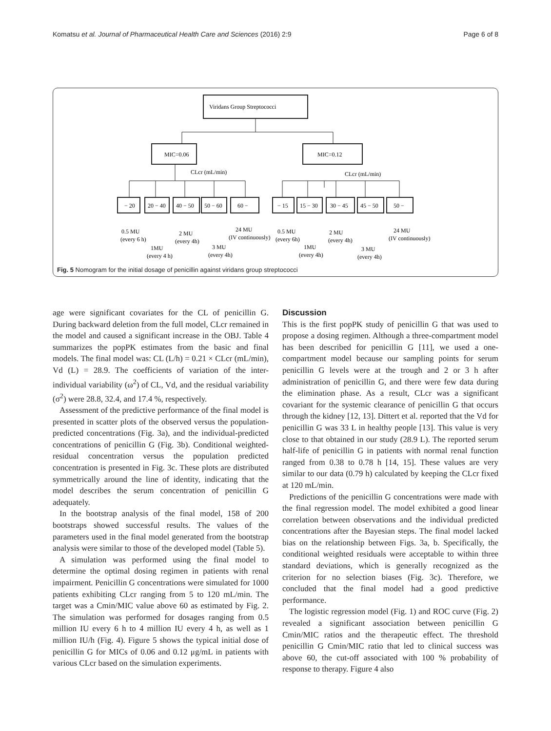Komatsu et al. Journal of Pharmaceutical Health Care and Sciences (2016) 2:9 Page 6 of 8
Viridans Group Streptococci
MIC=0.06
MIC=0.12
CLcr (mL/min)
CLcr (mL/min)
− 20
20 − 40
40 − 50
50 − 60
60 −
− 15
15 − 30
30 − 45
45 − 50
50 −
0.5 MU
(every 6 h)
1MU
(every 4 h)
2 MU
(every 4h)
3 MU
(every 4h)
24 MU
(IV continuously)
0.5 MU
(every 6h)
1MU
(every 4h)
2 MU
(every 4h)
3 MU
(every 4h)
24 MU
(IV continuously)
Fig. 5 Nomogram for the initial dosage of penicillin against viridans group streptococci
age were significant covariates for the CL of penicillin G. During backward deletion from the full model, CLcr remained in the model and caused a significant increase in the OBJ. Table 4 summarizes the popPK estimates from the basic and final models. The final model was: CL (L/h) = 0.21 × CLcr (mL/min), Vd (L) = 28.9. The coefficients of variation of the inter-individual variability (ω<sup>2</sup>) of CL, Vd, and the residual variability (σ<sup>2</sup>) were 28.8, 32.4, and 17.4 %, respectively.
Assessment of the predictive performance of the final model is presented in scatter plots of the observed versus the population-predicted concentrations (Fig. 3a), and the individual-predicted concentrations of penicillin G (Fig. 3b). Conditional weighted-residual concentration versus the population predicted concentration is presented in Fig. 3c. These plots are distributed symmetrically around the line of identity, indicating that the model describes the serum concentration of penicillin G adequately.
In the bootstrap analysis of the final model, 158 of 200 bootstraps showed successful results. The values of the parameters used in the final model generated from the bootstrap analysis were similar to those of the developed model (Table 5).
A simulation was performed using the final model to determine the optimal dosing regimen in patients with renal impairment. Penicillin G concentrations were simulated for 1000 patients exhibiting CLcr ranging from 5 to 120 mL/min. The target was a Cmin/MIC value above 60 as estimated by Fig. 2. The simulation was performed for dosages ranging from 0.5 million IU every 6 h to 4 million IU every 4 h, as well as 1 million IU/h (Fig. 4). Figure 5 shows the typical initial dose of penicillin G for MICs of 0.06 and 0.12 μg/mL in patients with various CLcr based on the simulation experiments.
Discussion
This is the first popPK study of penicillin G that was used to propose a dosing regimen. Although a three-compartment model has been described for penicillin G [11], we used a one-compartment model because our sampling points for serum penicillin G levels were at the trough and 2 or 3 h after administration of penicillin G, and there were few data during the elimination phase. As a result, CLcr was a significant covariant for the systemic clearance of penicillin G that occurs through the kidney [12, 13]. Dittert et al. reported that the Vd for penicillin G was 33 L in healthy people [13]. This value is very close to that obtained in our study (28.9 L). The reported serum half-life of penicillin G in patients with normal renal function ranged from 0.38 to 0.78 h [14, 15]. These values are very similar to our data (0.79 h) calculated by keeping the CLcr fixed at 120 mL/min.
Predictions of the penicillin G concentrations were made with the final regression model. The model exhibited a good linear correlation between observations and the individual predicted concentrations after the Bayesian steps. The final model lacked bias on the relationship between Figs. 3a, b. Specifically, the conditional weighted residuals were acceptable to within three standard deviations, which is generally recognized as the criterion for no selection biases (Fig. 3c). Therefore, we concluded that the final model had a good predictive performance.
The logistic regression model (Fig. 1) and ROC curve (Fig. 2) revealed a significant association between penicillin G Cmin/MIC ratios and the therapeutic effect. The threshold penicillin G Cmin/MIC ratio that led to clinical success was above 60, the cut-off associated with 100 % probability of response to therapy. Figure 4 also